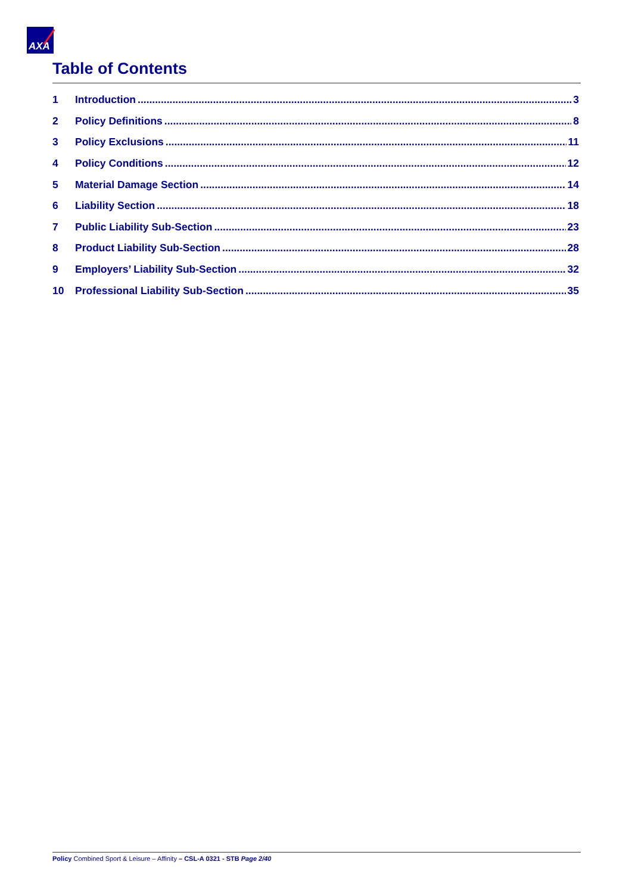AXA
Table of Contents
1 Introduction 3
2 Policy Definitions 8
3 Policy Exclusions 11
4 Policy Conditions 12
5 Material Damage Section 14
6 Liability Section 18
7 Public Liability Sub-Section 23
8 Product Liability Sub-Section 28
9 Employers’ Liability Sub-Section 32
10 Professional Liability Sub-Section 35
Policy Combined Sport & Leisure – Affinity – CSL-A 0321 - STB Page 2/40